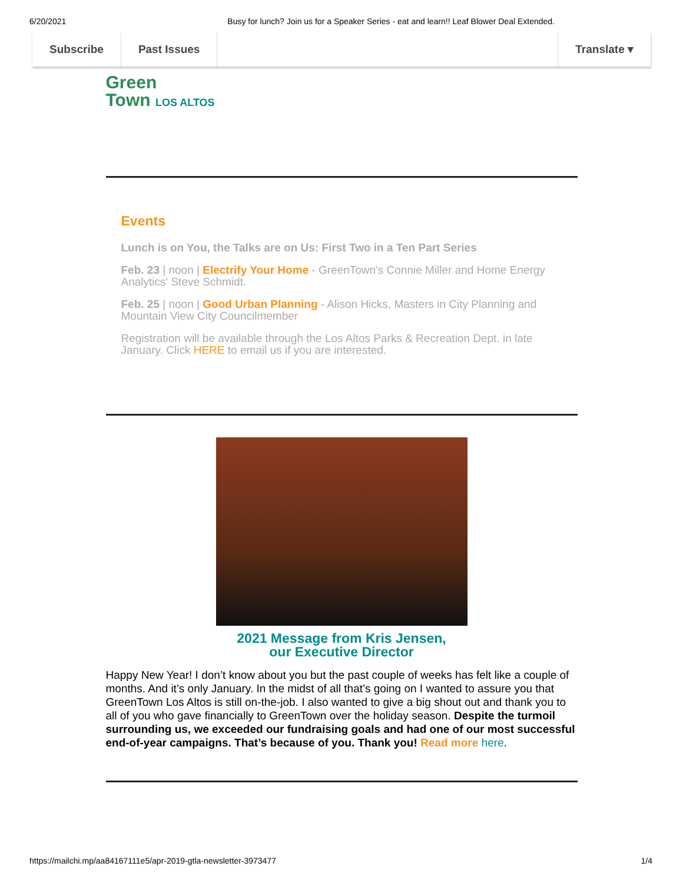6/20/2021 Busy for lunch? Join us for a Speaker Series - eat and learn!! Leaf Blower Deal Extended.
Subscribe Past Issues Translate ▾
Green
Town LOS ALTOS
Events
Lunch is on You, the Talks are on Us: First Two in a Ten Part Series
Feb. 23 | noon | Electrify Your Home - GreenTown's Connie Miller and Home Energy Analytics' Steve Schmidt.
Feb. 25 | noon | Good Urban Planning - Alison Hicks, Masters in City Planning and Mountain View City Councilmember
Registration will be available through the Los Altos Parks & Recreation Dept. in late January. Click HERE to email us if you are interested.
2021 Message from Kris Jensen,
our Executive Director
Happy New Year! I don’t know about you but the past couple of weeks has felt like a couple of months. And it’s only January. In the midst of all that’s going on I wanted to assure you that GreenTown Los Altos is still on-the-job. I also wanted to give a big shout out and thank you to all of you who gave financially to GreenTown over the holiday season. Despite the turmoil surrounding us, we exceeded our fundraising goals and had one of our most successful end-of-year campaigns. That’s because of you. Thank you! Read more here.
https://mailchi.mp/aa84167111e5/apr-2019-gtla-newsletter-3973477 1/4